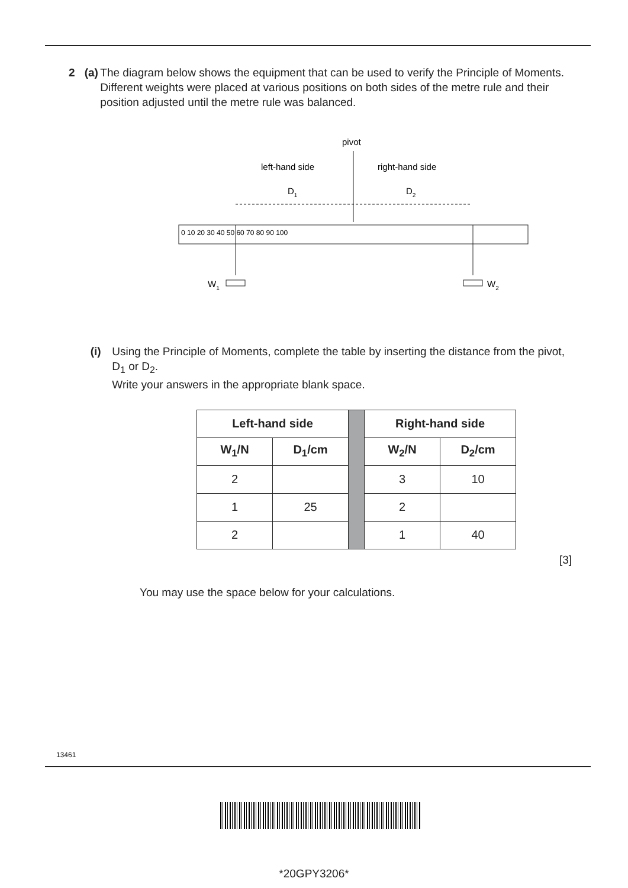2 (a) The diagram below shows the equipment that can be used to verify the Principle of Moments.
Different weights were placed at various positions on both sides of the metre rule and their position adjusted until the metre rule was balanced.
pivot
left-hand side
right-hand side
D1
D2
0 10 20 30 40 50 60 70 80 90 100
W1
W2
(i) Using the Principle of Moments, complete the table by inserting the distance from the pivot, D<sub>1</sub> or D<sub>2</sub>.
Write your answers in the appropriate blank space.
| Left-hand side | | | Right-hand side | |
| W<sub>1</sub>/N | D<sub>1</sub>/cm | | W<sub>2</sub>/N | D<sub>2</sub>/cm |
| 2 | | | 3 | 10 |
| 1 | 25 | | 2 | |
| 2 | | | 1 | 40 |
[3]
You may use the space below for your calculations.
13461
*20GPY3206*